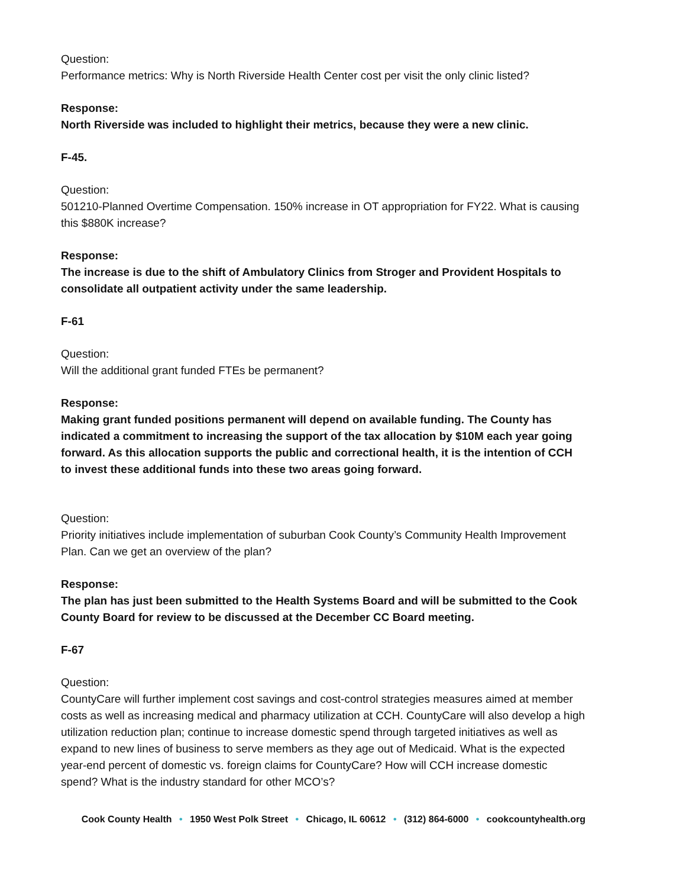Question:
Performance metrics: Why is North Riverside Health Center cost per visit the only clinic listed?
Response:
North Riverside was included to highlight their metrics, because they were a new clinic.
F-45.
Question:
501210-Planned Overtime Compensation. 150% increase in OT appropriation for FY22. What is causing this $880K increase?
Response:
The increase is due to the shift of Ambulatory Clinics from Stroger and Provident Hospitals to consolidate all outpatient activity under the same leadership.
F-61
Question:
Will the additional grant funded FTEs be permanent?
Response:
Making grant funded positions permanent will depend on available funding. The County has indicated a commitment to increasing the support of the tax allocation by $10M each year going forward. As this allocation supports the public and correctional health, it is the intention of CCH to invest these additional funds into these two areas going forward.
Question:
Priority initiatives include implementation of suburban Cook County’s Community Health Improvement Plan. Can we get an overview of the plan?
Response:
The plan has just been submitted to the Health Systems Board and will be submitted to the Cook County Board for review to be discussed at the December CC Board meeting.
F-67
Question:
CountyCare will further implement cost savings and cost-control strategies measures aimed at member costs as well as increasing medical and pharmacy utilization at CCH. CountyCare will also develop a high utilization reduction plan; continue to increase domestic spend through targeted initiatives as well as expand to new lines of business to serve members as they age out of Medicaid. What is the expected year-end percent of domestic vs. foreign claims for CountyCare? How will CCH increase domestic spend? What is the industry standard for other MCO’s?
Cook County Health • 1950 West Polk Street • Chicago, IL 60612 • (312) 864-6000 • cookcountyhealth.org